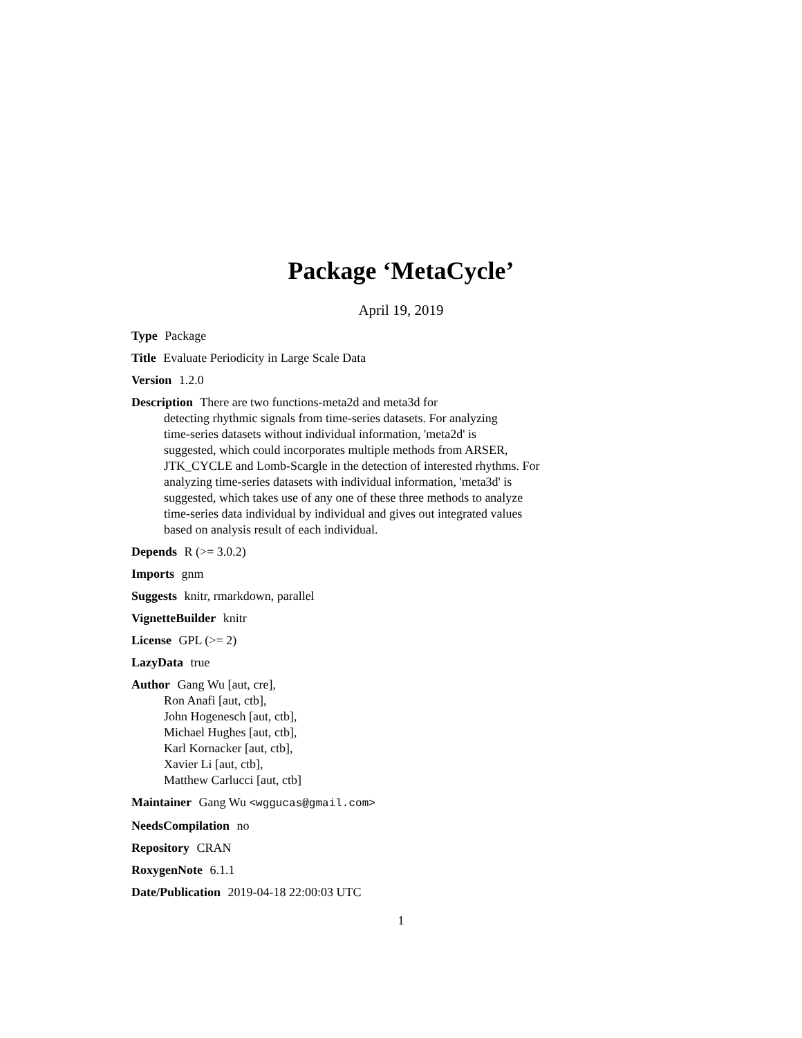Package ‘MetaCycle’
April 19, 2019
Type Package
Title Evaluate Periodicity in Large Scale Data
Version 1.2.0
Description There are two functions-meta2d and meta3d for
detecting rhythmic signals from time-series datasets. For analyzing
time-series datasets without individual information, 'meta2d' is
suggested, which could incorporates multiple methods from ARSER,
JTK_CYCLE and Lomb-Scargle in the detection of interested rhythms. For
analyzing time-series datasets with individual information, 'meta3d' is
suggested, which takes use of any one of these three methods to analyze
time-series data individual by individual and gives out integrated values
based on analysis result of each individual.
Depends R (>= 3.0.2)
Imports gnm
Suggests knitr, rmarkdown, parallel
VignetteBuilder knitr
License GPL (>= 2)
LazyData true
Author Gang Wu [aut, cre],
Ron Anafi [aut, ctb],
John Hogenesch [aut, ctb],
Michael Hughes [aut, ctb],
Karl Kornacker [aut, ctb],
Xavier Li [aut, ctb],
Matthew Carlucci [aut, ctb]
Maintainer Gang Wu <wggucas@gmail.com>
NeedsCompilation no
Repository CRAN
RoxygenNote 6.1.1
Date/Publication 2019-04-18 22:00:03 UTC
1